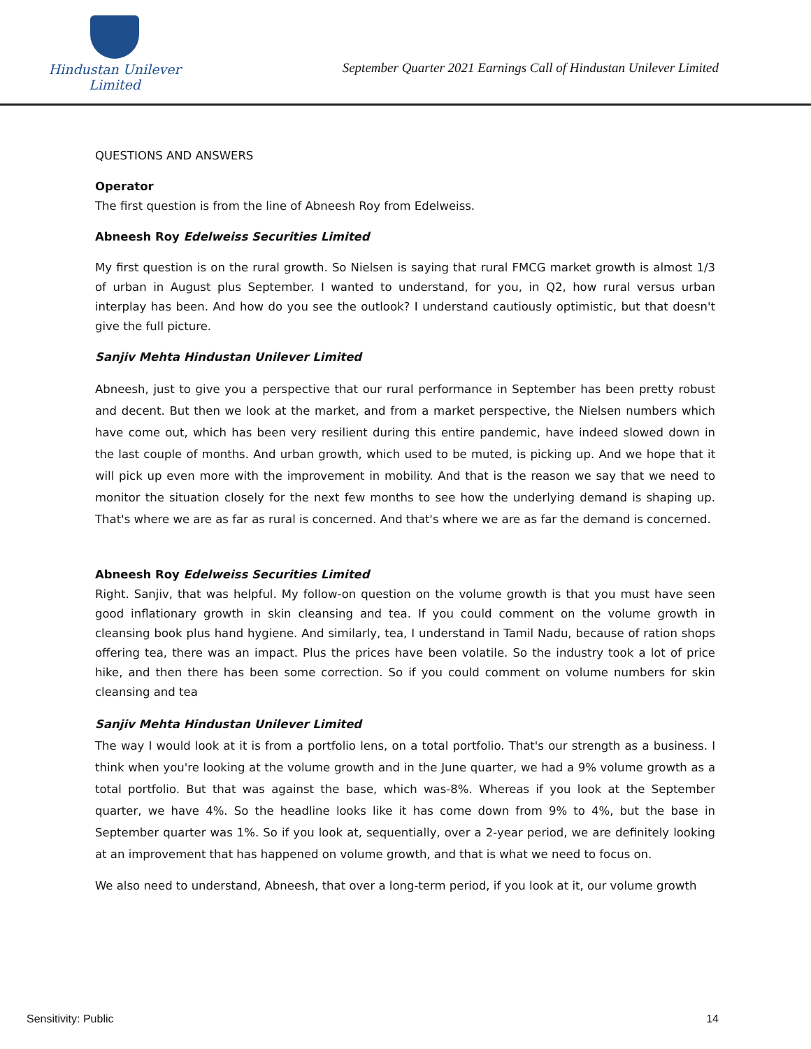Hindustan Unilever Limited
September Quarter 2021 Earnings Call of Hindustan Unilever Limited
QUESTIONS AND ANSWERS
Operator
The first question is from the line of Abneesh Roy from Edelweiss.
Abneesh Roy Edelweiss Securities Limited
My first question is on the rural growth. So Nielsen is saying that rural FMCG market growth is almost 1/3 of urban in August plus September. I wanted to understand, for you, in Q2, how rural versus urban interplay has been. And how do you see the outlook? I understand cautiously optimistic, but that doesn't give the full picture.
Sanjiv Mehta Hindustan Unilever Limited
Abneesh, just to give you a perspective that our rural performance in September has been pretty robust and decent. But then we look at the market, and from a market perspective, the Nielsen numbers which have come out, which has been very resilient during this entire pandemic, have indeed slowed down in the last couple of months. And urban growth, which used to be muted, is picking up. And we hope that it will pick up even more with the improvement in mobility. And that is the reason we say that we need to monitor the situation closely for the next few months to see how the underlying demand is shaping up. That's where we are as far as rural is concerned. And that's where we are as far the demand is concerned.
Abneesh Roy Edelweiss Securities Limited
Right. Sanjiv, that was helpful. My follow-on question on the volume growth is that you must have seen good inflationary growth in skin cleansing and tea. If you could comment on the volume growth in cleansing book plus hand hygiene. And similarly, tea, I understand in Tamil Nadu, because of ration shops offering tea, there was an impact. Plus the prices have been volatile. So the industry took a lot of price hike, and then there has been some correction. So if you could comment on volume numbers for skin cleansing and tea
Sanjiv Mehta Hindustan Unilever Limited
The way I would look at it is from a portfolio lens, on a total portfolio. That's our strength as a business. I think when you're looking at the volume growth and in the June quarter, we had a 9% volume growth as a total portfolio. But that was against the base, which was-8%. Whereas if you look at the September quarter, we have 4%. So the headline looks like it has come down from 9% to 4%, but the base in September quarter was 1%. So if you look at, sequentially, over a 2-year period, we are definitely looking at an improvement that has happened on volume growth, and that is what we need to focus on.
We also need to understand, Abneesh, that over a long-term period, if you look at it, our volume growth
Sensitivity: Public 14